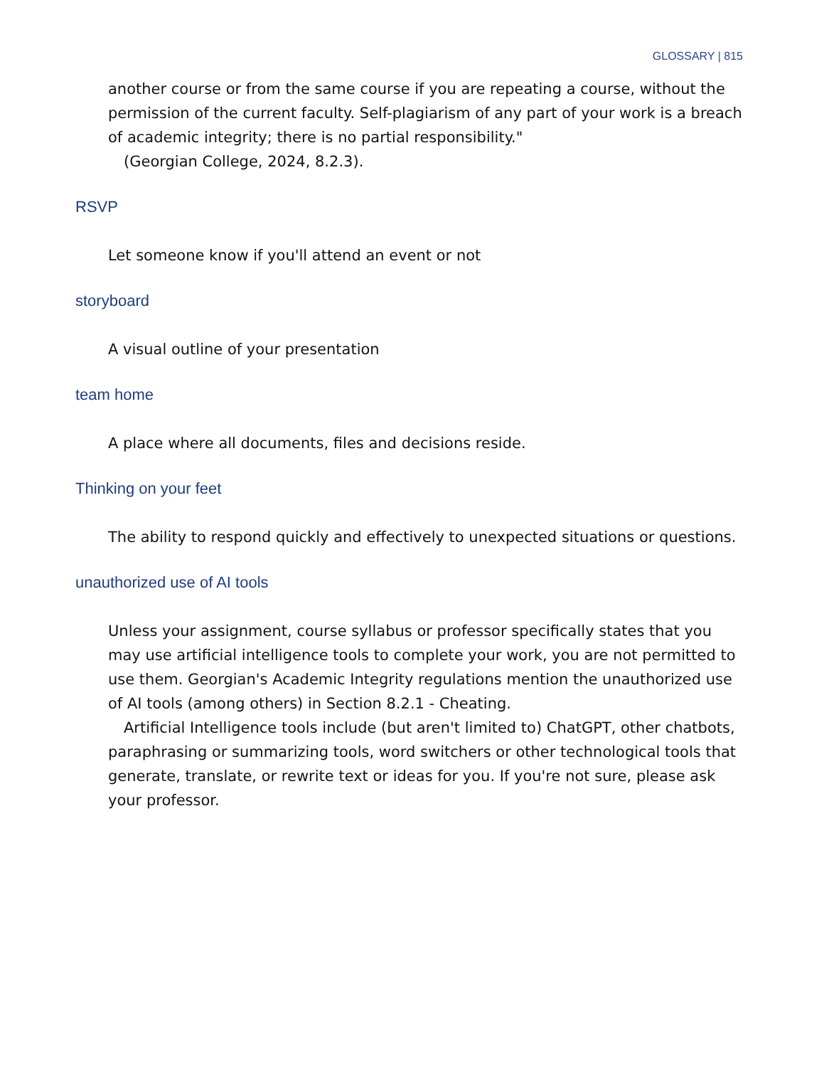GLOSSARY | 815
another course or from the same course if you are repeating a course, without the permission of the current faculty. Self-plagiarism of any part of your work is a breach of academic integrity; there is no partial responsibility."
(Georgian College, 2024, 8.2.3).
RSVP
Let someone know if you'll attend an event or not
storyboard
A visual outline of your presentation
team home
A place where all documents, files and decisions reside.
Thinking on your feet
The ability to respond quickly and effectively to unexpected situations or questions.
unauthorized use of AI tools
Unless your assignment, course syllabus or professor specifically states that you may use artificial intelligence tools to complete your work, you are not permitted to use them. Georgian's Academic Integrity regulations mention the unauthorized use of AI tools (among others) in Section 8.2.1 - Cheating.
Artificial Intelligence tools include (but aren't limited to) ChatGPT, other chatbots, paraphrasing or summarizing tools, word switchers or other technological tools that generate, translate, or rewrite text or ideas for you. If you're not sure, please ask your professor.